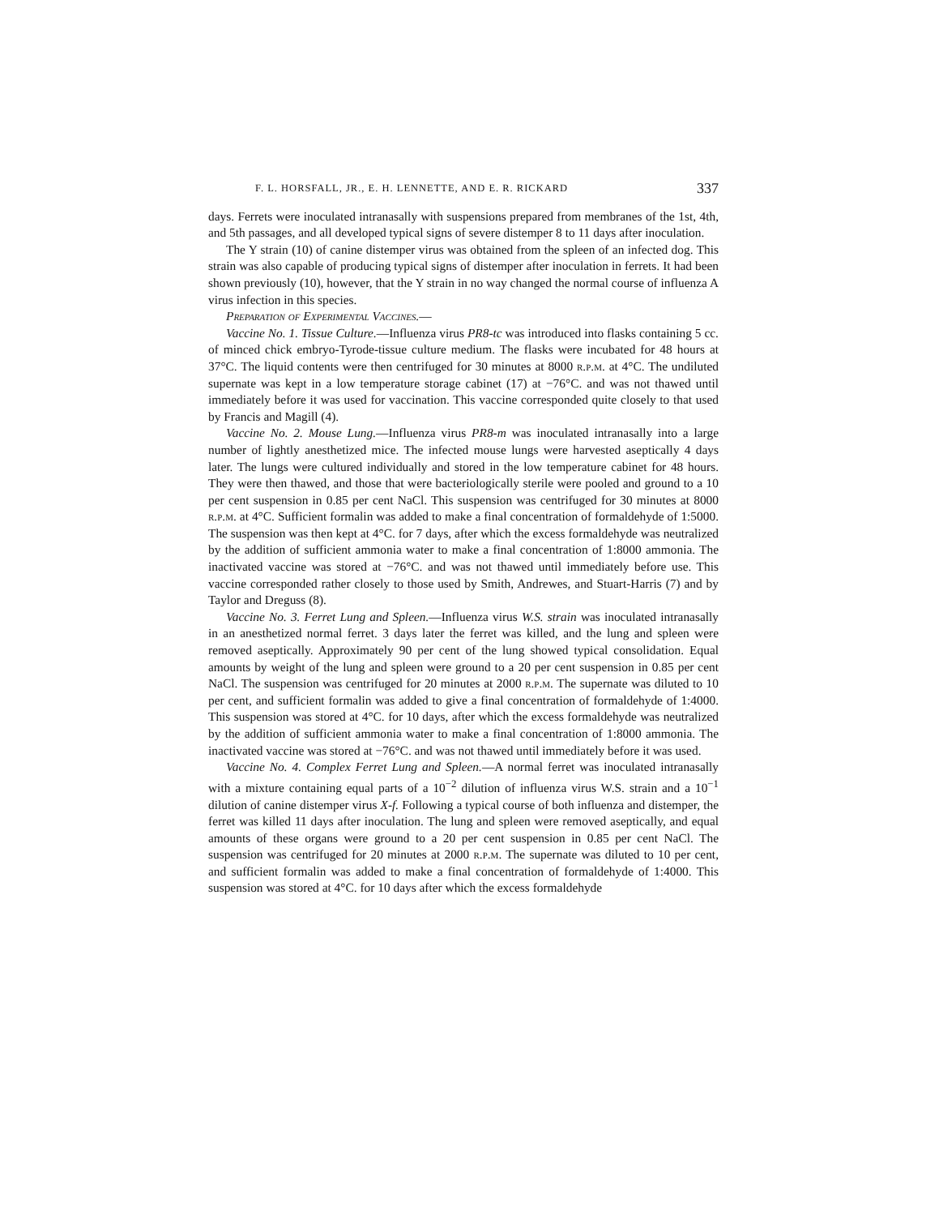F. L. HORSFALL, JR., E. H. LENNETTE, AND E. R. RICKARD 337
days. Ferrets were inoculated intranasally with suspensions prepared from membranes of the 1st, 4th, and 5th passages, and all developed typical signs of severe distemper 8 to 11 days after inoculation.
The Y strain (10) of canine distemper virus was obtained from the spleen of an infected dog. This strain was also capable of producing typical signs of distemper after inoculation in ferrets. It had been shown previously (10), however, that the Y strain in no way changed the normal course of influenza A virus infection in this species.
Preparation of Experimental Vaccines.—
Vaccine No. 1. Tissue Culture.—Influenza virus PR8-tc was introduced into flasks containing 5 cc. of minced chick embryo-Tyrode-tissue culture medium. The flasks were incubated for 48 hours at 37°C. The liquid contents were then centrifuged for 30 minutes at 8000 r.p.m. at 4°C. The undiluted supernate was kept in a low temperature storage cabinet (17) at −76°C. and was not thawed until immediately before it was used for vaccination. This vaccine corresponded quite closely to that used by Francis and Magill (4).
Vaccine No. 2. Mouse Lung.—Influenza virus PR8-m was inoculated intranasally into a large number of lightly anesthetized mice. The infected mouse lungs were harvested aseptically 4 days later. The lungs were cultured individually and stored in the low temperature cabinet for 48 hours. They were then thawed, and those that were bacteriologically sterile were pooled and ground to a 10 per cent suspension in 0.85 per cent NaCl. This suspension was centrifuged for 30 minutes at 8000 r.p.m. at 4°C. Sufficient formalin was added to make a final concentration of formaldehyde of 1:5000. The suspension was then kept at 4°C. for 7 days, after which the excess formaldehyde was neutralized by the addition of sufficient ammonia water to make a final concentration of 1:8000 ammonia. The inactivated vaccine was stored at −76°C. and was not thawed until immediately before use. This vaccine corresponded rather closely to those used by Smith, Andrewes, and Stuart-Harris (7) and by Taylor and Dreguss (8).
Vaccine No. 3. Ferret Lung and Spleen.—Influenza virus W.S. strain was inoculated intranasally in an anesthetized normal ferret. 3 days later the ferret was killed, and the lung and spleen were removed aseptically. Approximately 90 per cent of the lung showed typical consolidation. Equal amounts by weight of the lung and spleen were ground to a 20 per cent suspension in 0.85 per cent NaCl. The suspension was centrifuged for 20 minutes at 2000 r.p.m. The supernate was diluted to 10 per cent, and sufficient formalin was added to give a final concentration of formaldehyde of 1:4000. This suspension was stored at 4°C. for 10 days, after which the excess formaldehyde was neutralized by the addition of sufficient ammonia water to make a final concentration of 1:8000 ammonia. The inactivated vaccine was stored at −76°C. and was not thawed until immediately before it was used.
Vaccine No. 4. Complex Ferret Lung and Spleen.—A normal ferret was inoculated intranasally with a mixture containing equal parts of a 10<sup>−2</sup> dilution of influenza virus W.S. strain and a 10<sup>−1</sup> dilution of canine distemper virus X-f. Following a typical course of both influenza and distemper, the ferret was killed 11 days after inoculation. The lung and spleen were removed aseptically, and equal amounts of these organs were ground to a 20 per cent suspension in 0.85 per cent NaCl. The suspension was centrifuged for 20 minutes at 2000 r.p.m. The supernate was diluted to 10 per cent, and sufficient formalin was added to make a final concentration of formaldehyde of 1:4000. This suspension was stored at 4°C. for 10 days after which the excess formaldehyde